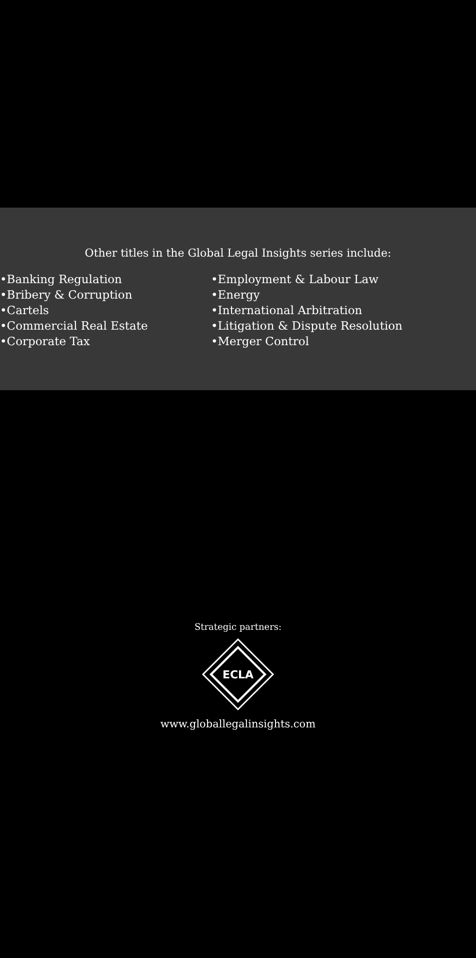Other titles in the Global Legal Insights series include:
•Banking Regulation
•Bribery & Corruption
•Cartels
•Commercial Real Estate
•Corporate Tax
•Employment & Labour Law
•Energy
•International Arbitration
•Litigation & Dispute Resolution
•Merger Control
Strategic partners:
ECLA
www.globallegalinsights.com